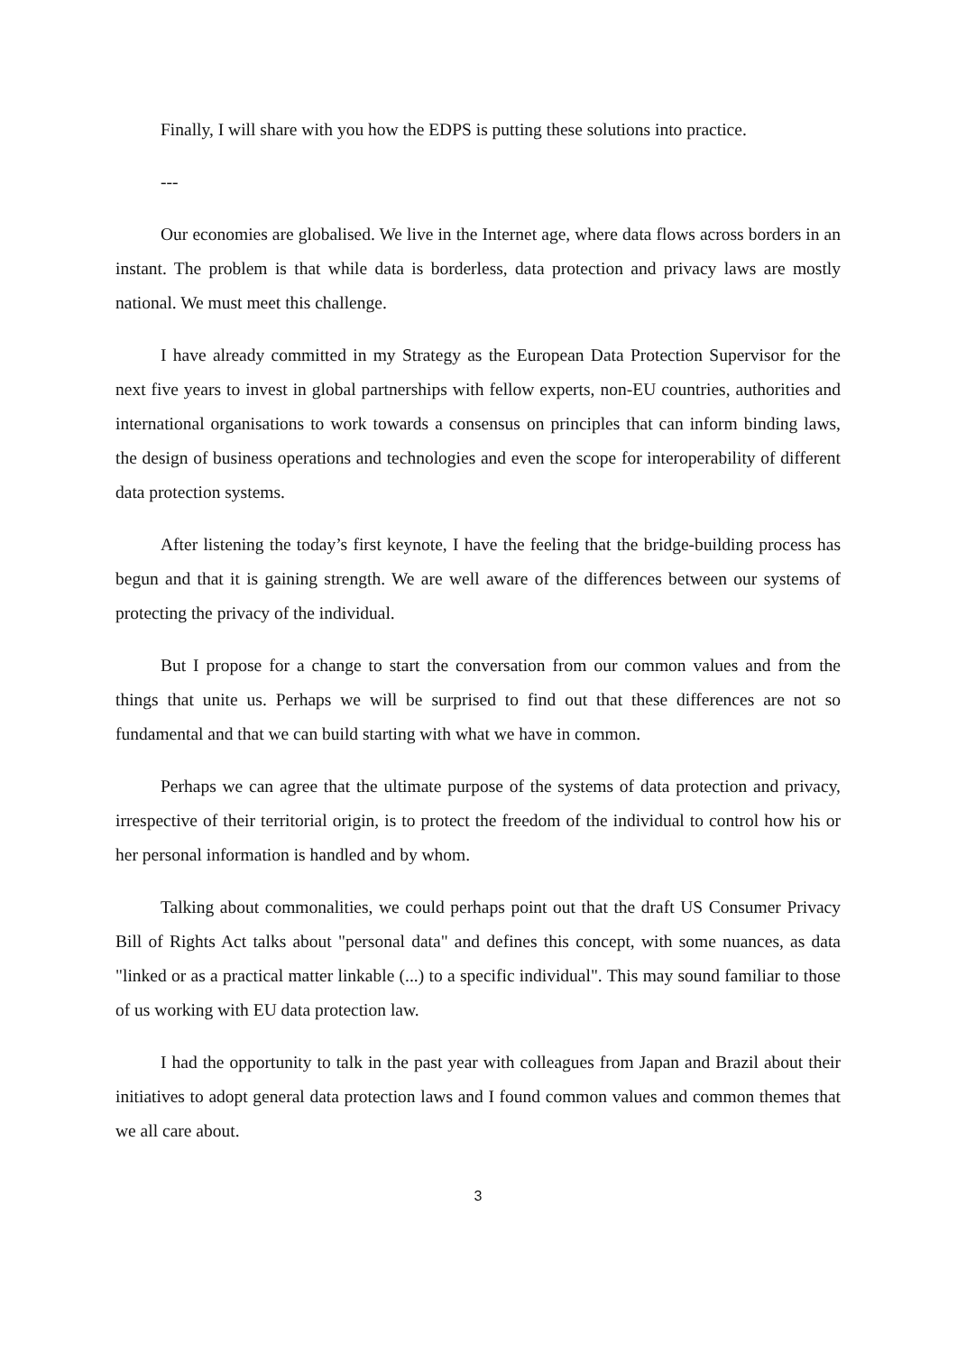Finally, I will share with you how the EDPS is putting these solutions into practice.
---
Our economies are globalised. We live in the Internet age, where data flows across borders in an instant. The problem is that while data is borderless, data protection and privacy laws are mostly national. We must meet this challenge.
I have already committed in my Strategy as the European Data Protection Supervisor for the next five years to invest in global partnerships with fellow experts, non-EU countries, authorities and international organisations to work towards a consensus on principles that can inform binding laws, the design of business operations and technologies and even the scope for interoperability of different data protection systems.
After listening the today’s first keynote, I have the feeling that the bridge-building process has begun and that it is gaining strength. We are well aware of the differences between our systems of protecting the privacy of the individual.
But I propose for a change to start the conversation from our common values and from the things that unite us. Perhaps we will be surprised to find out that these differences are not so fundamental and that we can build starting with what we have in common.
Perhaps we can agree that the ultimate purpose of the systems of data protection and privacy, irrespective of their territorial origin, is to protect the freedom of the individual to control how his or her personal information is handled and by whom.
Talking about commonalities, we could perhaps point out that the draft US Consumer Privacy Bill of Rights Act talks about "personal data" and defines this concept, with some nuances, as data "linked or as a practical matter linkable (...) to a specific individual". This may sound familiar to those of us working with EU data protection law.
I had the opportunity to talk in the past year with colleagues from Japan and Brazil about their initiatives to adopt general data protection laws and I found common values and common themes that we all care about.
3